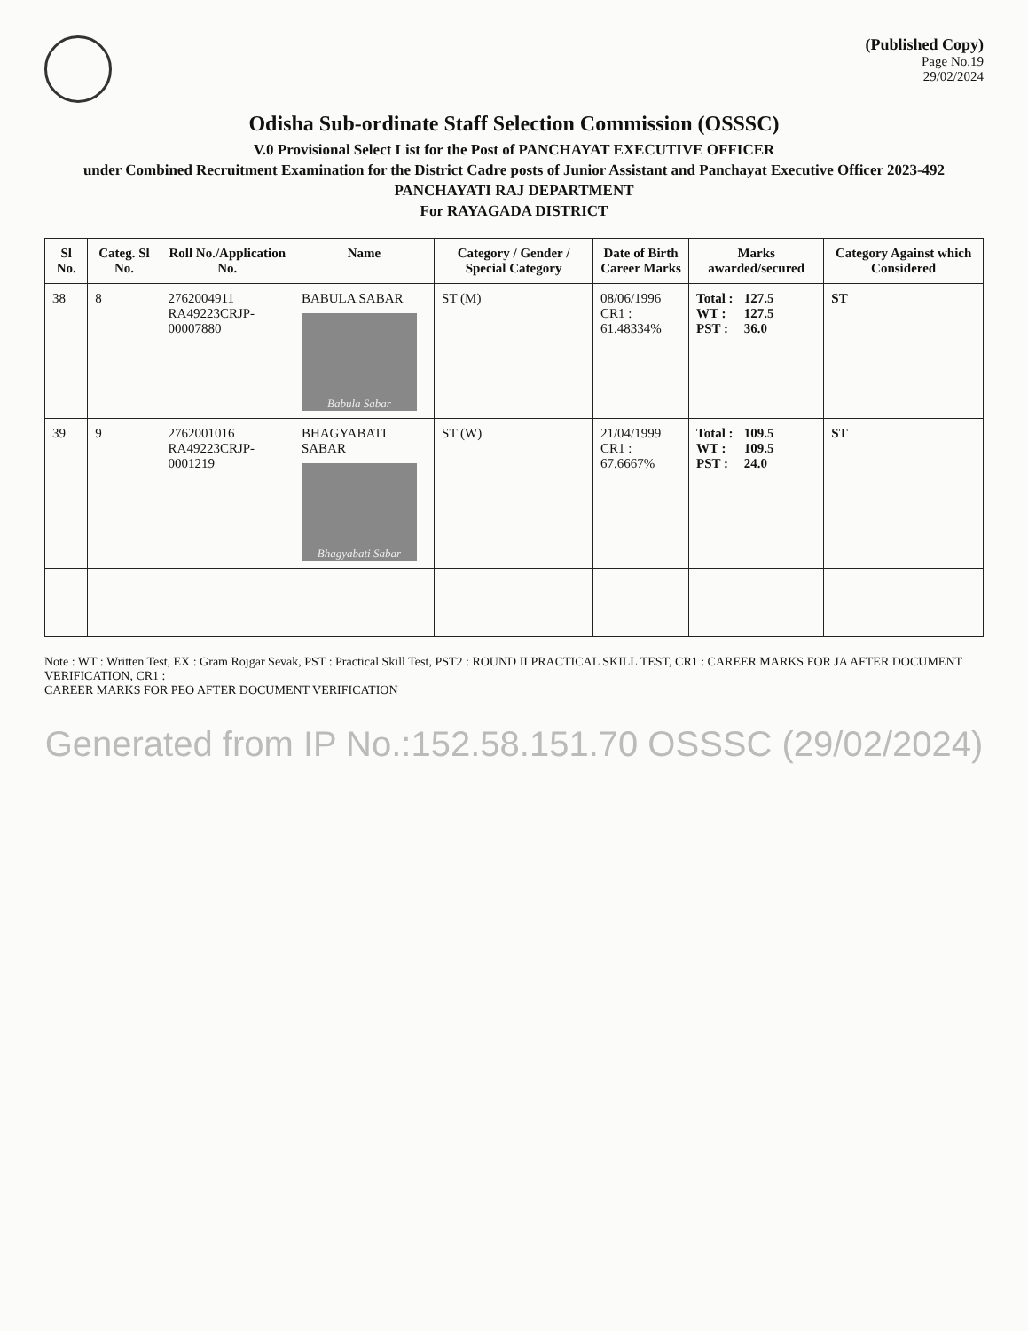(Published Copy)
Page No.19
29/02/2024
Odisha Sub-ordinate Staff Selection Commission (OSSSC)
V.0 Provisional Select List for the Post of PANCHAYAT EXECUTIVE OFFICER
under Combined Recruitment Examination for the District Cadre posts of Junior Assistant and Panchayat Executive Officer 2023-492
PANCHAYATI RAJ DEPARTMENT
For RAYAGADA DISTRICT
| Sl No. | Categ. Sl No. | Roll No./Application No. | Name | Category / Gender / Special Category | Date of Birth Career Marks | Marks awarded/secured | Category Against which Considered |
| --- | --- | --- | --- | --- | --- | --- | --- |
| 38 | 8 | 2762004911 RA49223CRJP-00007880 | BABULA SABAR Babula Sabar | ST (M) | 08/06/1996 CR1 : 61.48334% | Total : 127.5 WT : 127.5 PST : 36.0 | ST |
| 39 | 9 | 2762001016 RA49223CRJP-0001219 | BHAGYABATI SABAR Bhagyabati Sabar | ST (W) | 21/04/1999 CR1 : 67.6667% | Total : 109.5 WT : 109.5 PST : 24.0 | ST |
Note : WT : Written Test, EX : Gram Rojgar Sevak, PST : Practical Skill Test, PST2 : ROUND II PRACTICAL SKILL TEST, CR1 : CAREER MARKS FOR JA AFTER DOCUMENT VERIFICATION, CR1 :
CAREER MARKS FOR PEO AFTER DOCUMENT VERIFICATION
Generated from IP No.:152.58.151.70 OSSSC (29/02/2024)